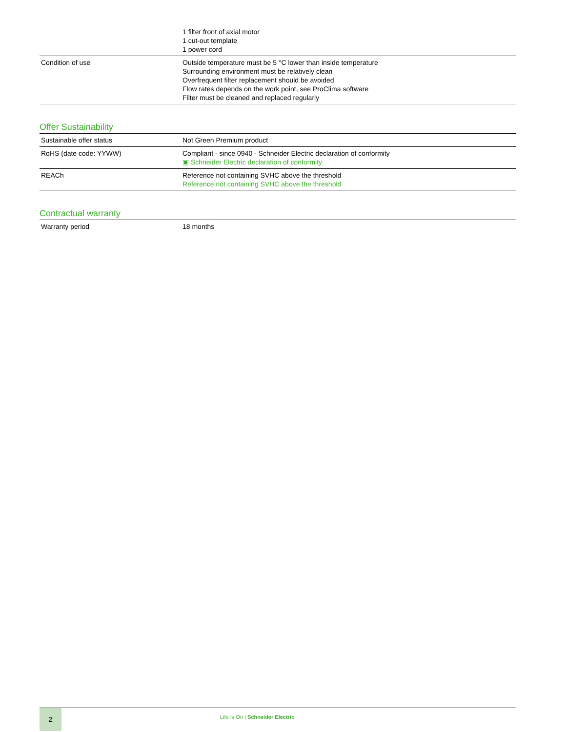| | 1 filter front of axial motor 1 cut-out template 1 power cord |
| Condition of use | Outside temperature must be 5 °C lower than inside temperature Surrounding environment must be relatively clean Overfrequent filter replacement should be avoided Flow rates depends on the work point, see ProClima software Filter must be cleaned and replaced regularly |
Offer Sustainability
| Sustainable offer status | Not Green Premium product |
| RoHS (date code: YYWW) | Compliant - since 0940 - Schneider Electric declaration of conformity ▣ Schneider Electric declaration of conformity |
| REACh | Reference not containing SVHC above the threshold Reference not containing SVHC above the threshold |
Contractual warranty
| Warranty period | 18 months |
2
Life Is On | Schneider Electric